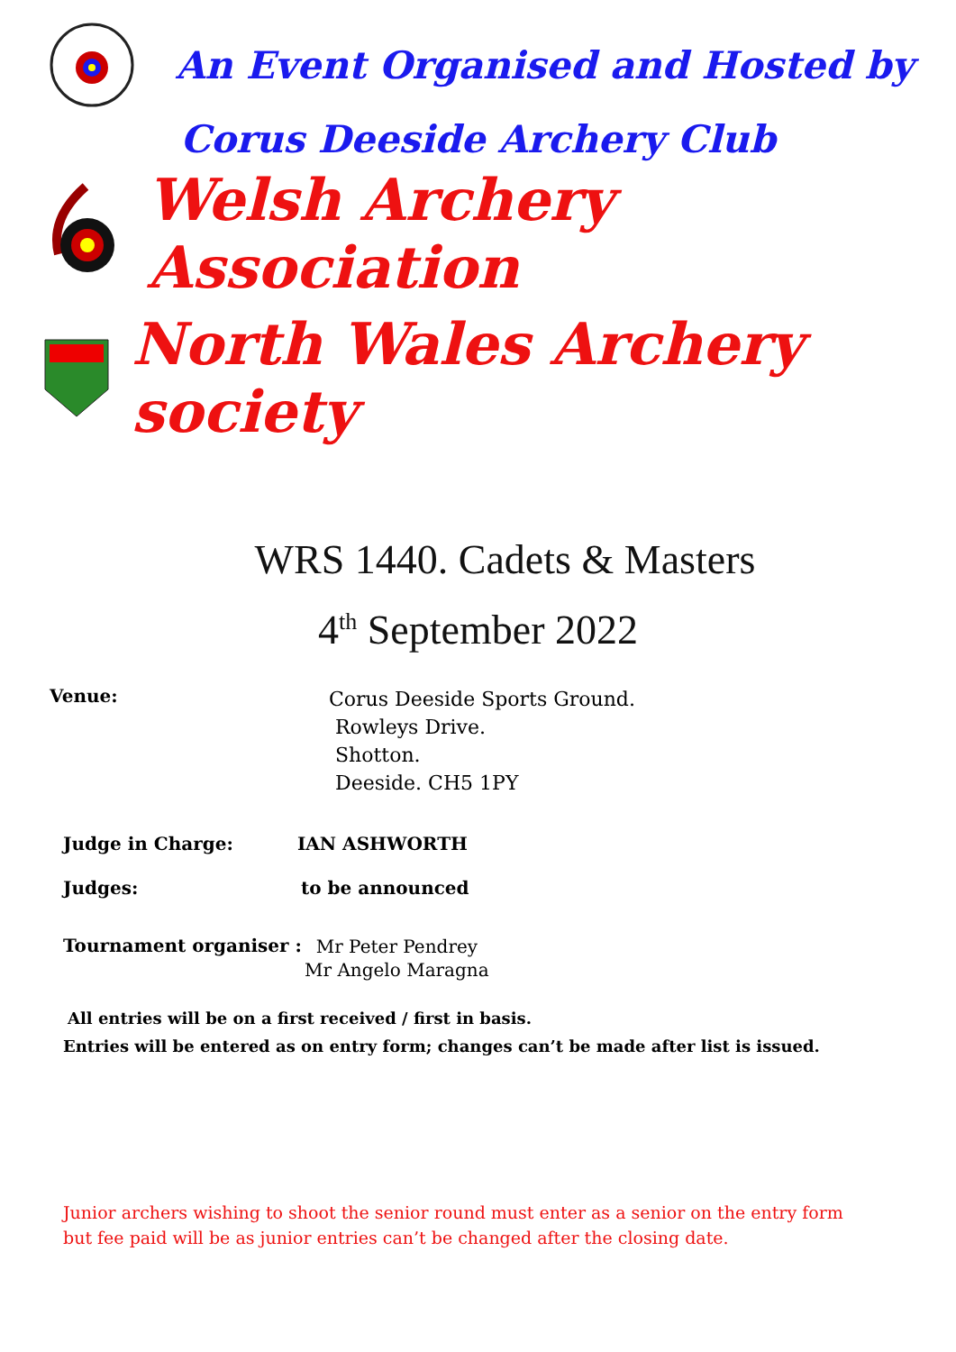An Event Organised and Hosted by
Corus Deeside Archery Club
Welsh Archery Association
North Wales Archery society
WRS 1440. Cadets & Masters
4<sup>th</sup> September 2022
Venue:
Corus Deeside Sports Ground.
Rowleys Drive.
Shotton.
Deeside. CH5 1PY
Judge in Charge: IAN ASHWORTH
Judges: to be announced
Tournament organiser :
Mr Peter Pendrey
Mr Angelo Maragna
All entries will be on a first received / first in basis.
Entries will be entered as on entry form; changes can’t be made after list is issued.
Junior archers wishing to shoot the senior round must enter as a senior on the entry form but fee paid will be as junior entries can’t be changed after the closing date.